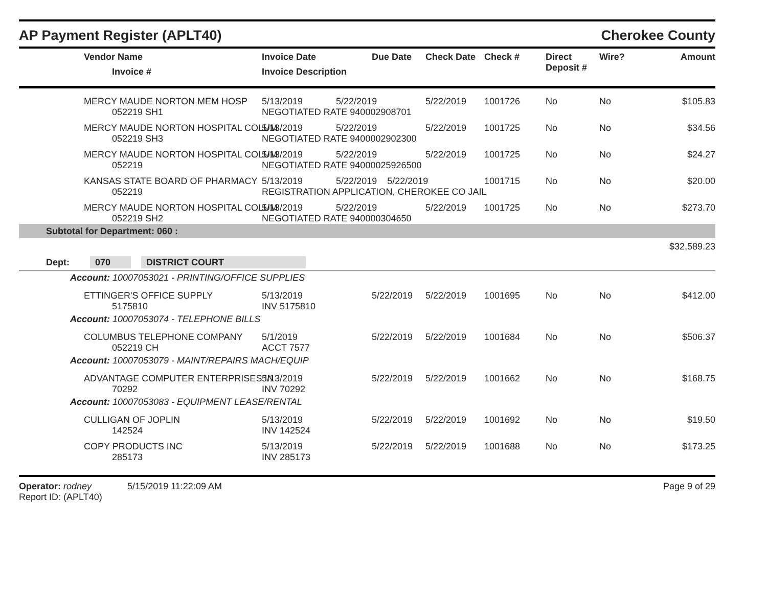AP Payment Register (APLT40) Cherokee County
| | Vendor Name Invoice # | Invoice Date Invoice Description | Due Date | Check Date | Check # | Direct Deposit # | Wire? | Amount |
| --- | --- | --- | --- | --- | --- | --- | --- | --- |
| | MERCY MAUDE NORTON MEM HOSP 052219 SH1 | 5/13/2019 5/22/2019 NEGOTIATED RATE 940002908701 | | 5/22/2019 | 1001726 | No | No | $105.83 |
| | MERCY MAUDE NORTON HOSPITAL COLUM 052219 SH3 | 5/13/2019 5/22/2019 NEGOTIATED RATE 9400002902300 | | 5/22/2019 | 1001725 | No | No | $34.56 |
| | MERCY MAUDE NORTON HOSPITAL COLUM 052219 | 5/13/2019 5/22/2019 NEGOTIATED RATE 94000025926500 | | 5/22/2019 | 1001725 | No | No | $24.27 |
| | KANSAS STATE BOARD OF PHARMACY 052219 | 5/13/2019 5/22/2019 5/22/2019 REGISTRATION APPLICATION, CHEROKEE CO JAIL | | | 1001715 | No | No | $20.00 |
| | MERCY MAUDE NORTON HOSPITAL COLUM 052219 SH2 | 5/13/2019 5/22/2019 NEGOTIATED RATE 940000304650 | | 5/22/2019 | 1001725 | No | No | $273.70 |
| Subtotal for Department: 060 : | | | | | | | | |
| | | | | | | | | $32,589.23 |
| Dept: 070 DISTRICT COURT | | | | | | | | |
| Account: 10007053021 - PRINTING/OFFICE SUPPLIES | | | | | | | | |
| | ETTINGER'S OFFICE SUPPLY 5175810 | 5/13/2019 INV 5175810 | 5/22/2019 | 5/22/2019 | 1001695 | No | No | $412.00 |
| Account: 10007053074 - TELEPHONE BILLS | | | | | | | | |
| | COLUMBUS TELEPHONE COMPANY 052219 CH | 5/1/2019 ACCT 7577 | 5/22/2019 | 5/22/2019 | 1001684 | No | No | $506.37 |
| Account: 10007053079 - MAINT/REPAIRS MACH/EQUIP | | | | | | | | |
| | ADVANTAGE COMPUTER ENTERPRISES IN 70292 | 5/13/2019 INV 70292 | 5/22/2019 | 5/22/2019 | 1001662 | No | No | $168.75 |
| Account: 10007053083 - EQUIPMENT LEASE/RENTAL | | | | | | | | |
| | CULLIGAN OF JOPLIN 142524 | 5/13/2019 INV 142524 | 5/22/2019 | 5/22/2019 | 1001692 | No | No | $19.50 |
| | COPY PRODUCTS INC 285173 | 5/13/2019 INV 285173 | 5/22/2019 | 5/22/2019 | 1001688 | No | No | $173.25 |
Operator: rodney 5/15/2019 11:22:09 AM
Report ID: (APLT40)
Page 9 of 29